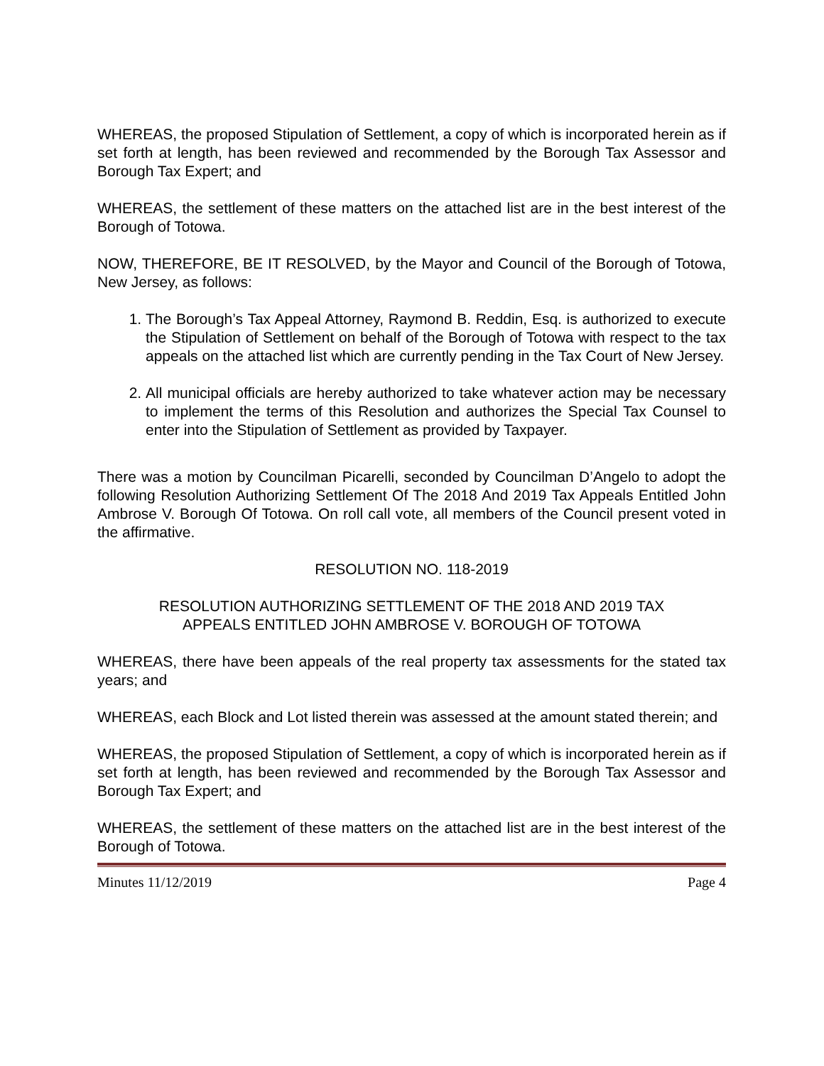WHEREAS, the proposed Stipulation of Settlement, a copy of which is incorporated herein as if set forth at length, has been reviewed and recommended by the Borough Tax Assessor and Borough Tax Expert; and
WHEREAS, the settlement of these matters on the attached list are in the best interest of the Borough of Totowa.
NOW, THEREFORE, BE IT RESOLVED, by the Mayor and Council of the Borough of Totowa, New Jersey, as follows:
1. The Borough’s Tax Appeal Attorney, Raymond B. Reddin, Esq. is authorized to execute the Stipulation of Settlement on behalf of the Borough of Totowa with respect to the tax appeals on the attached list which are currently pending in the Tax Court of New Jersey.
2. All municipal officials are hereby authorized to take whatever action may be necessary to implement the terms of this Resolution and authorizes the Special Tax Counsel to enter into the Stipulation of Settlement as provided by Taxpayer.
There was a motion by Councilman Picarelli, seconded by Councilman D’Angelo to adopt the following Resolution Authorizing Settlement Of The 2018 And 2019 Tax Appeals Entitled John Ambrose V. Borough Of Totowa. On roll call vote, all members of the Council present voted in the affirmative.
RESOLUTION NO. 118-2019
RESOLUTION AUTHORIZING SETTLEMENT OF THE 2018 AND 2019 TAX
APPEALS ENTITLED JOHN AMBROSE V. BOROUGH OF TOTOWA
WHEREAS, there have been appeals of the real property tax assessments for the stated tax years; and
WHEREAS, each Block and Lot listed therein was assessed at the amount stated therein; and
WHEREAS, the proposed Stipulation of Settlement, a copy of which is incorporated herein as if set forth at length, has been reviewed and recommended by the Borough Tax Assessor and Borough Tax Expert; and
WHEREAS, the settlement of these matters on the attached list are in the best interest of the Borough of Totowa.
Minutes 11/12/2019 Page 4